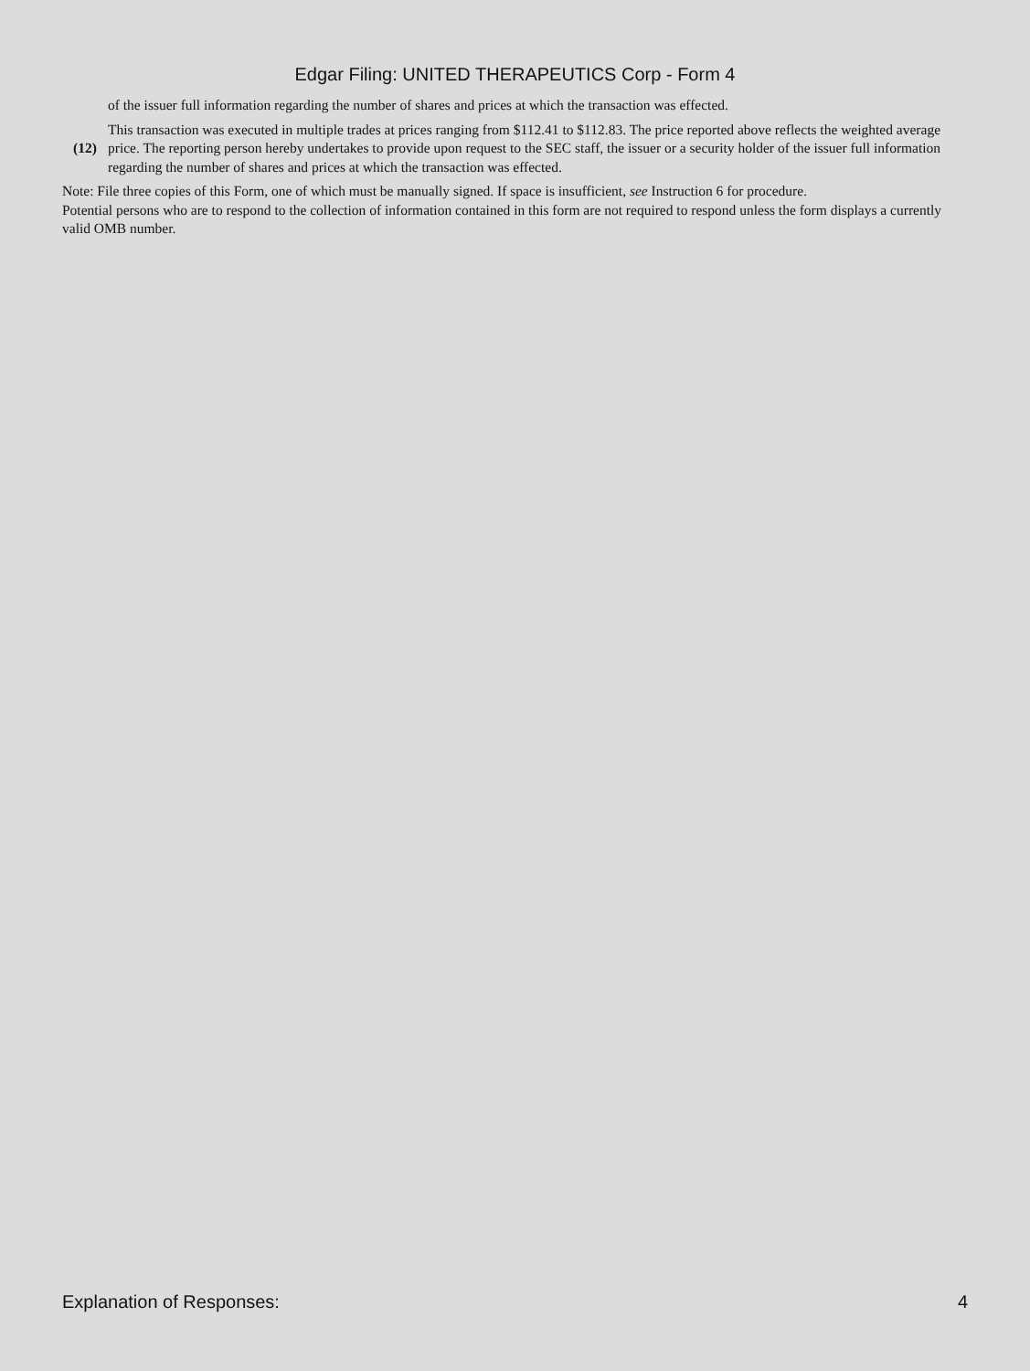Edgar Filing: UNITED THERAPEUTICS Corp - Form 4
| | of the issuer full information regarding the number of shares and prices at which the transaction was effected. |
| (12) | This transaction was executed in multiple trades at prices ranging from $112.41 to $112.83. The price reported above reflects the weighted average price. The reporting person hereby undertakes to provide upon request to the SEC staff, the issuer or a security holder of the issuer full information regarding the number of shares and prices at which the transaction was effected. |
Note: File three copies of this Form, one of which must be manually signed. If space is insufficient, see Instruction 6 for procedure.
Potential persons who are to respond to the collection of information contained in this form are not required to respond unless the form displays a currently valid OMB number.
Explanation of Responses: 4